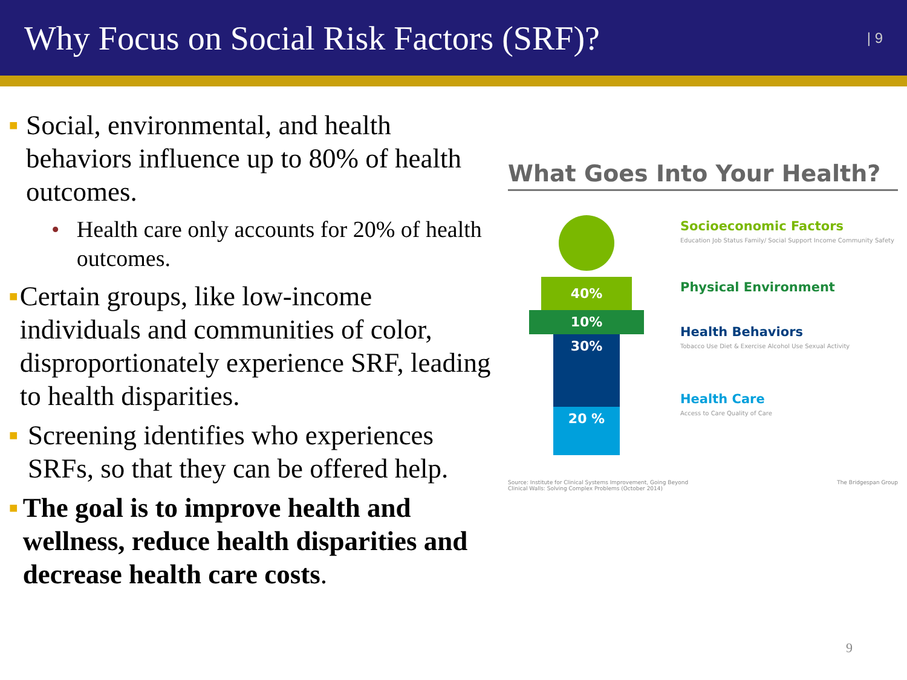Why Focus on Social Risk Factors (SRF)?
| 9
■
Social, environmental, and health behaviors influence up to 80% of health outcomes.
• Health care only accounts for 20% of health outcomes.
■
Certain groups, like low-income individuals and communities of color, disproportionately experience SRF, leading to health disparities.
■
Screening identifies who experiences SRFs, so that they can be offered help.
■
The goal is to improve health and wellness, reduce health disparities and decrease health care costs.
What Goes Into Your Health?
40%
10%
30%
20 %
Socioeconomic Factors
Education Job Status Family/ Social Support Income Community Safety
Physical Environment
Health Behaviors
Tobacco Use Diet & Exercise Alcohol Use Sexual Activity
Health Care
Access to Care Quality of Care
Source: Institute for Clinical Systems Improvement, Going Beyond
Clinical Walls: Solving Complex Problems (October 2014)
The Bridgespan Group
9